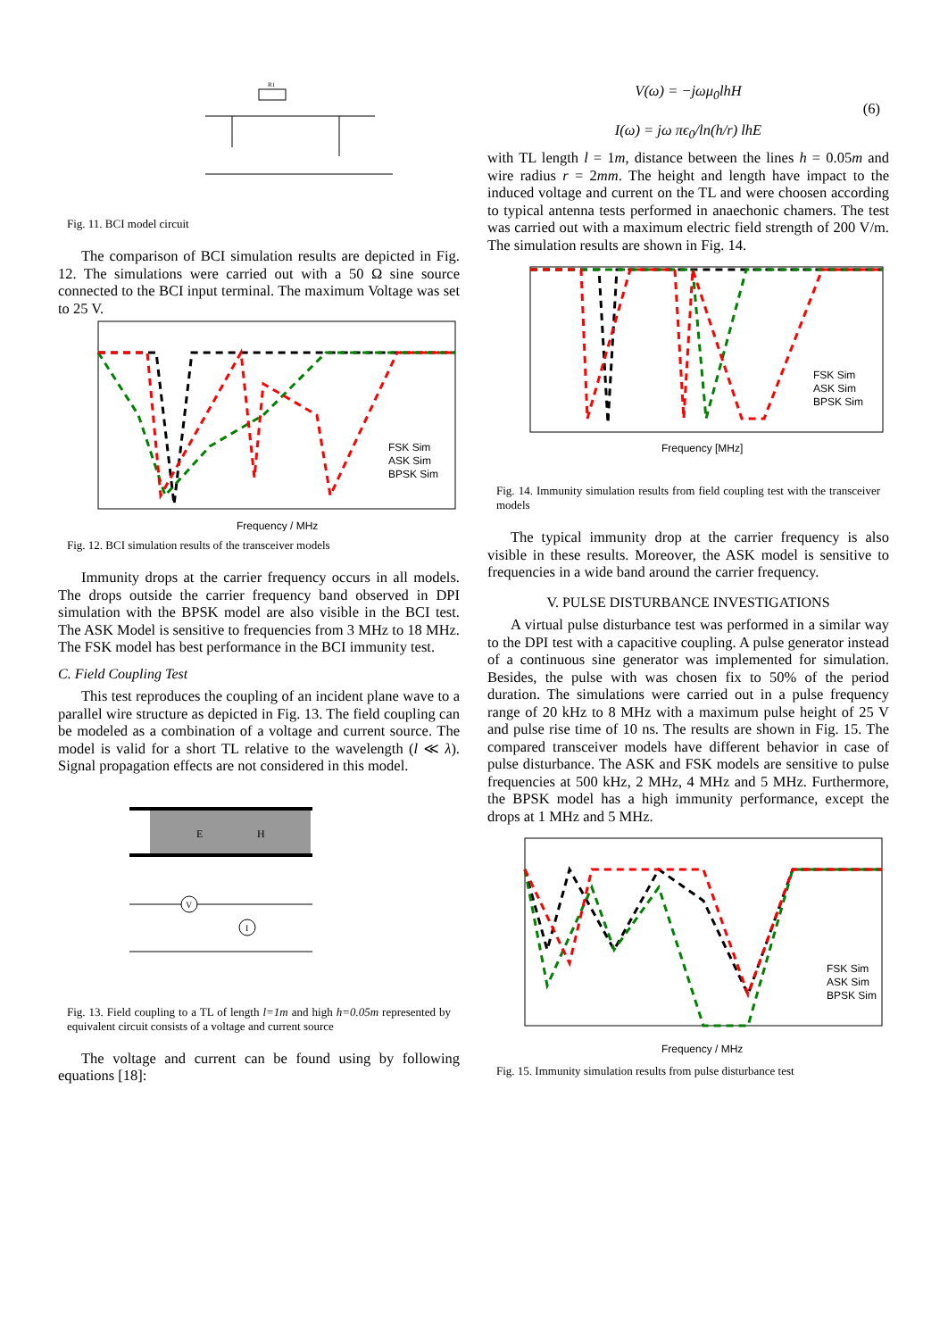R1
Fig. 11. BCI model circuit
The comparison of BCI simulation results are depicted in Fig. 12. The simulations were carried out with a 50 Ω sine source connected to the BCI input terminal. The maximum Voltage was set to 25 V.
Frequency / MHz
FSK Sim
ASK Sim
BPSK Sim
Fig. 12. BCI simulation results of the transceiver models
Immunity drops at the carrier frequency occurs in all models. The drops outside the carrier frequency band observed in DPI simulation with the BPSK model are also visible in the BCI test. The ASK Model is sensitive to frequencies from 3 MHz to 18 MHz. The FSK model has best performance in the BCI immunity test.
C. Field Coupling Test
This test reproduces the coupling of an incident plane wave to a parallel wire structure as depicted in Fig. 13. The field coupling can be modeled as a combination of a voltage and current source. The model is valid for a short TL relative to the wavelength (l ≪ λ). Signal propagation effects are not considered in this model.
E
H
V
I
Fig. 13. Field coupling to a TL of length l=1m and high h=0.05m represented by equivalent circuit consists of a voltage and current source
The voltage and current can be found using by following equations [18]:
V(ω) = −jωμ<sub>0</sub>lhH
I(ω) = jω πϵ<sub>0</sub>/ln(h/r) lhE
(6)
with TL length l = 1m, distance between the lines h = 0.05m and wire radius r = 2mm. The height and length have impact to the induced voltage and current on the TL and were choosen according to typical antenna tests performed in anaechonic chamers. The test was carried out with a maximum electric field strength of 200 V/m. The simulation results are shown in Fig. 14.
Frequency [MHz]
FSK Sim
ASK Sim
BPSK Sim
Fig. 14. Immunity simulation results from field coupling test with the transceiver models
The typical immunity drop at the carrier frequency is also visible in these results. Moreover, the ASK model is sensitive to frequencies in a wide band around the carrier frequency.
V. PULSE DISTURBANCE INVESTIGATIONS
A virtual pulse disturbance test was performed in a similar way to the DPI test with a capacitive coupling. A pulse generator instead of a continuous sine generator was implemented for simulation. Besides, the pulse with was chosen fix to 50% of the period duration. The simulations were carried out in a pulse frequency range of 20 kHz to 8 MHz with a maximum pulse height of 25 V and pulse rise time of 10 ns. The results are shown in Fig. 15. The compared transceiver models have different behavior in case of pulse disturbance. The ASK and FSK models are sensitive to pulse frequencies at 500 kHz, 2 MHz, 4 MHz and 5 MHz. Furthermore, the BPSK model has a high immunity performance, except the drops at 1 MHz and 5 MHz.
Frequency / MHz
FSK Sim
ASK Sim
BPSK Sim
Fig. 15. Immunity simulation results from pulse disturbance test